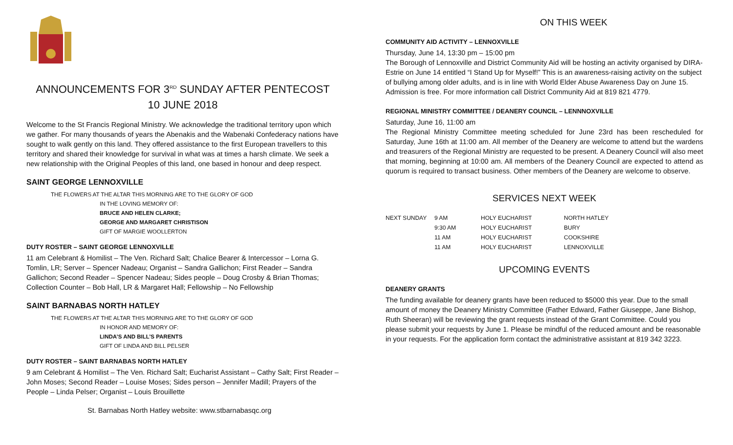ANNOUNCEMENTS FOR 3<sup>RD</sup> SUNDAY AFTER PENTECOST
10 JUNE 2018
Welcome to the St Francis Regional Ministry. We acknowledge the traditional territory upon which we gather. For many thousands of years the Abenakis and the Wabenaki Confederacy nations have sought to walk gently on this land. They offered assistance to the first European travellers to this territory and shared their knowledge for survival in what was at times a harsh climate. We seek a new relationship with the Original Peoples of this land, one based in honour and deep respect.
SAINT GEORGE LENNOXVILLE
THE FLOWERS AT THE ALTAR THIS MORNING ARE TO THE GLORY OF GOD
IN THE LOVING MEMORY OF:
BRUCE AND HELEN CLARKE;
GEORGE AND MARGARET CHRISTISON
GIFT OF MARGIE WOOLLERTON
DUTY ROSTER – SAINT GEORGE LENNOXVILLE
11 am Celebrant & Homilist – The Ven. Richard Salt; Chalice Bearer & Intercessor – Lorna G. Tomlin, LR; Server – Spencer Nadeau; Organist – Sandra Gallichon; First Reader – Sandra Gallichon; Second Reader – Spencer Nadeau; Sides people – Doug Crosby & Brian Thomas; Collection Counter – Bob Hall, LR & Margaret Hall; Fellowship – No Fellowship
SAINT BARNABAS NORTH HATLEY
THE FLOWERS AT THE ALTAR THIS MORNING ARE TO THE GLORY OF GOD
IN HONOR AND MEMORY OF:
LINDA’S AND BILL’S PARENTS
GIFT OF LINDA AND BILL PELSER
DUTY ROSTER – SAINT BARNABAS NORTH HATLEY
9 am Celebrant & Homilist – The Ven. Richard Salt; Eucharist Assistant – Cathy Salt; First Reader – John Moses; Second Reader – Louise Moses; Sides person – Jennifer Madill; Prayers of the People – Linda Pelser; Organist – Louis Brouillette
St. Barnabas North Hatley website: www.stbarnabasqc.org
ON THIS WEEK
COMMUNITY AID ACTIVITY – LENNOXVILLE
Thursday, June 14, 13:30 pm – 15:00 pm
The Borough of Lennoxville and District Community Aid will be hosting an activity organised by DIRA-Estrie on June 14 entitled “I Stand Up for Myself!” This is an awareness-raising activity on the subject of bullying among older adults, and is in line with World Elder Abuse Awareness Day on June 15. Admission is free. For more information call District Community Aid at 819 821 4779.
REGIONAL MINISTRY COMMITTEE / DEANERY COUNCIL – LENNNOXVILLE
Saturday, June 16, 11:00 am
The Regional Ministry Committee meeting scheduled for June 23rd has been rescheduled for Saturday, June 16th at 11:00 am. All member of the Deanery are welcome to attend but the wardens and treasurers of the Regional Ministry are requested to be present. A Deanery Council will also meet that morning, beginning at 10:00 am. All members of the Deanery Council are expected to attend as quorum is required to transact business. Other members of the Deanery are welcome to observe.
SERVICES NEXT WEEK
| NEXT SUNDAY | 9 AM | HOLY EUCHARIST | NORTH HATLEY |
| | 9:30 AM | HOLY EUCHARIST | BURY |
| | 11 AM | HOLY EUCHARIST | COOKSHIRE |
| | 11 AM | HOLY EUCHARIST | LENNOXVILLE |
UPCOMING EVENTS
DEANERY GRANTS
The funding available for deanery grants have been reduced to $5000 this year. Due to the small amount of money the Deanery Ministry Committee (Father Edward, Father Giuseppe, Jane Bishop, Ruth Sheeran) will be reviewing the grant requests instead of the Grant Committee. Could you please submit your requests by June 1. Please be mindful of the reduced amount and be reasonable in your requests. For the application form contact the administrative assistant at 819 342 3223.